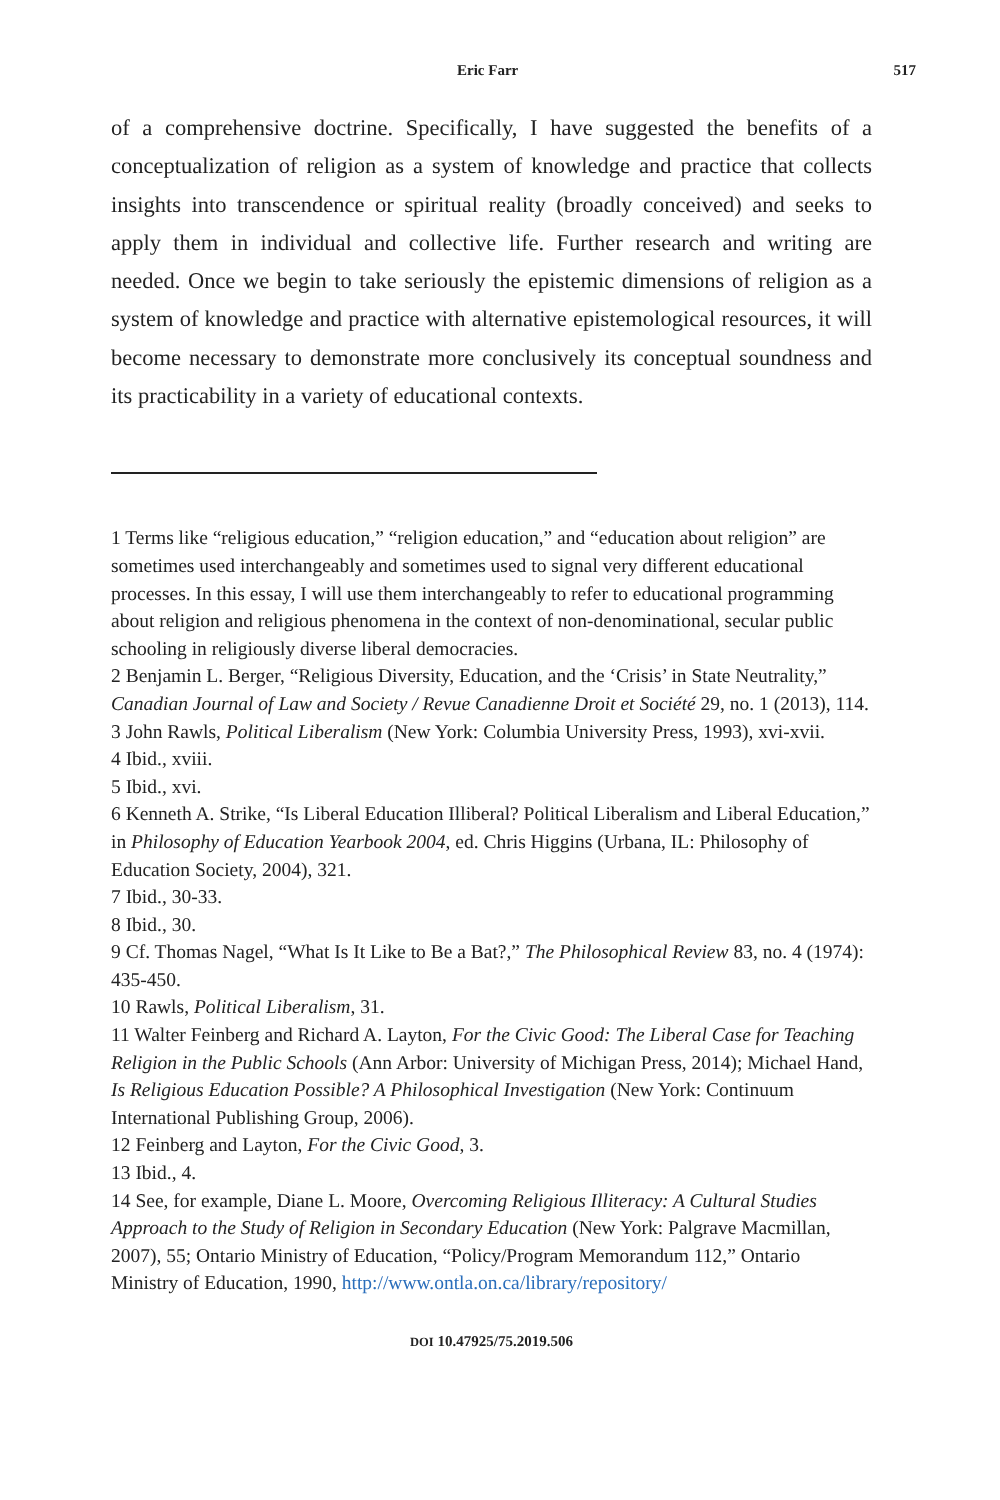Eric Farr 517
of a comprehensive doctrine. Specifically, I have suggested the benefits of a conceptualization of religion as a system of knowledge and practice that collects insights into transcendence or spiritual reality (broadly conceived) and seeks to apply them in individual and collective life. Further research and writing are needed. Once we begin to take seriously the epistemic dimensions of religion as a system of knowledge and practice with alternative epistemological resources, it will become necessary to demonstrate more conclusively its conceptual soundness and its practicability in a variety of educational contexts.
1 Terms like “religious education,” “religion education,” and “education about religion” are sometimes used interchangeably and sometimes used to signal very different educational processes. In this essay, I will use them interchangeably to refer to educational programming about religion and religious phenomena in the context of non-denominational, secular public schooling in religiously diverse liberal democracies.
2 Benjamin L. Berger, “Religious Diversity, Education, and the ‘Crisis’ in State Neutrality,” Canadian Journal of Law and Society / Revue Canadienne Droit et Société 29, no. 1 (2013), 114.
3 John Rawls, Political Liberalism (New York: Columbia University Press, 1993), xvi-xvii.
4 Ibid., xviii.
5 Ibid., xvi.
6 Kenneth A. Strike, “Is Liberal Education Illiberal? Political Liberalism and Liberal Education,” in Philosophy of Education Yearbook 2004, ed. Chris Higgins (Urbana, IL: Philosophy of Education Society, 2004), 321.
7 Ibid., 30-33.
8 Ibid., 30.
9 Cf. Thomas Nagel, “What Is It Like to Be a Bat?,” The Philosophical Review 83, no. 4 (1974): 435-450.
10 Rawls, Political Liberalism, 31.
11 Walter Feinberg and Richard A. Layton, For the Civic Good: The Liberal Case for Teaching Religion in the Public Schools (Ann Arbor: University of Michigan Press, 2014); Michael Hand, Is Religious Education Possible? A Philosophical Investigation (New York: Continuum International Publishing Group, 2006).
12 Feinberg and Layton, For the Civic Good, 3.
13 Ibid., 4.
14 See, for example, Diane L. Moore, Overcoming Religious Illiteracy: A Cultural Studies Approach to the Study of Religion in Secondary Education (New York: Palgrave Macmillan, 2007), 55; Ontario Ministry of Education, “Policy/Program Memorandum 112,” Ontario Ministry of Education, 1990, http://www.ontla.on.ca/library/repository/
DOI 10.47925/75.2019.506